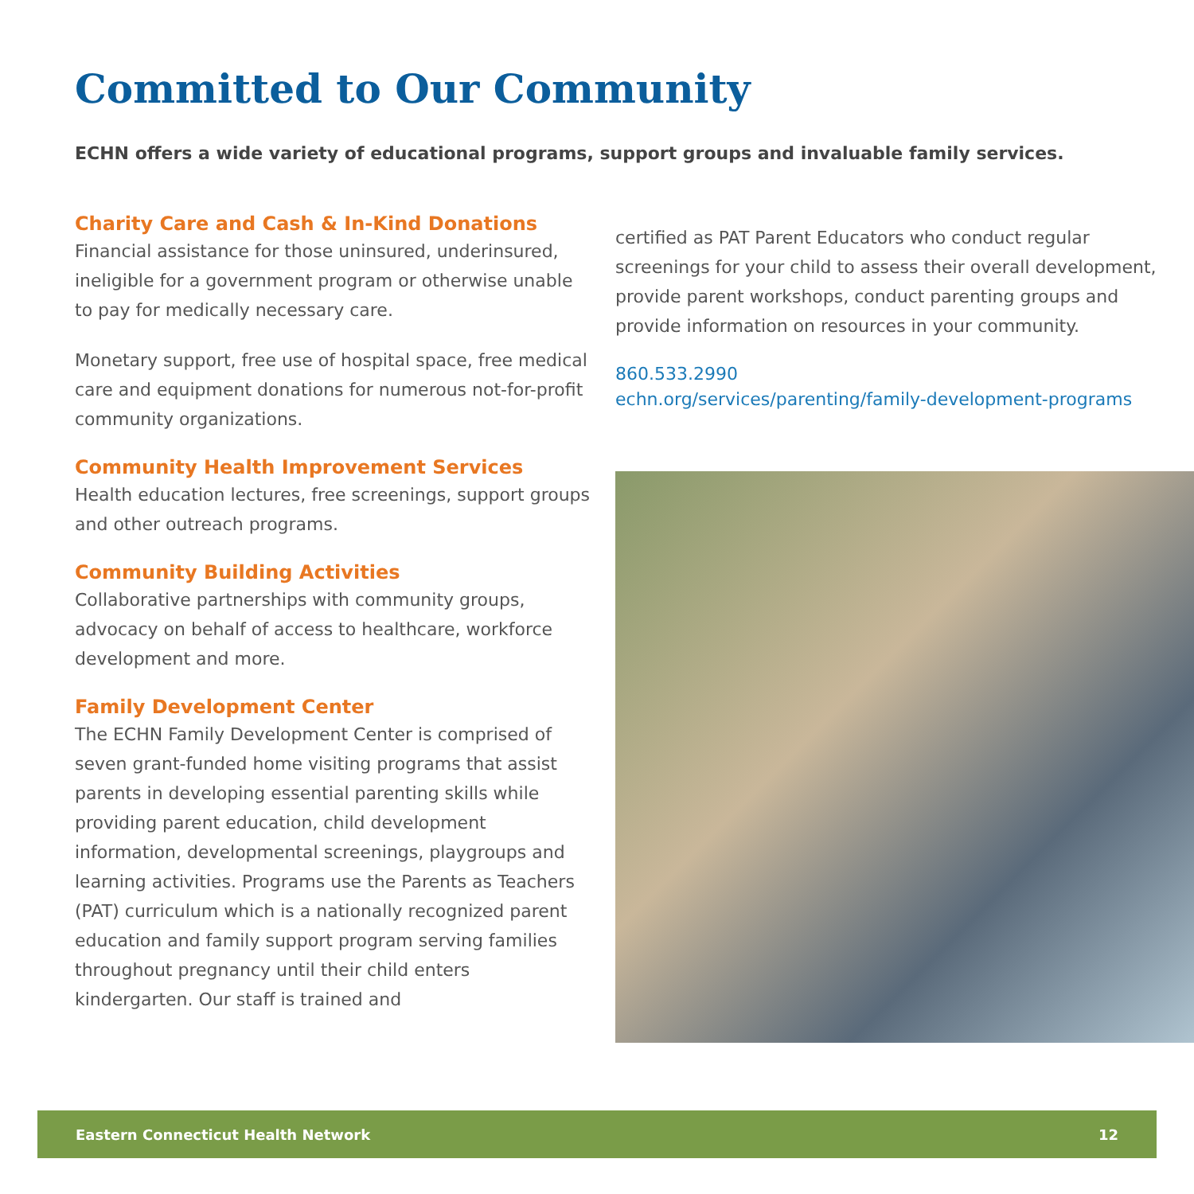Committed to Our Community
ECHN offers a wide variety of educational programs, support groups and invaluable family services.
Charity Care and Cash & In-Kind Donations
Financial assistance for those uninsured, underinsured, ineligible for a government program or otherwise unable to pay for medically necessary care.
Monetary support, free use of hospital space, free medical care and equipment donations for numerous not-for-profit community organizations.
Community Health Improvement Services
Health education lectures, free screenings, support groups and other outreach programs.
Community Building Activities
Collaborative partnerships with community groups, advocacy on behalf of access to healthcare, workforce development and more.
Family Development Center
The ECHN Family Development Center is comprised of seven grant-funded home visiting programs that assist parents in developing essential parenting skills while providing parent education, child development information, developmental screenings, playgroups and learning activities. Programs use the Parents as Teachers (PAT) curriculum which is a nationally recognized parent education and family support program serving families throughout pregnancy until their child enters kindergarten. Our staff is trained and
certified as PAT Parent Educators who conduct regular screenings for your child to assess their overall development, provide parent workshops, conduct parenting groups and provide information on resources in your community.
860.533.2990
echn.org/services/parenting/family-development-programs
Eastern Connecticut Health Network 12